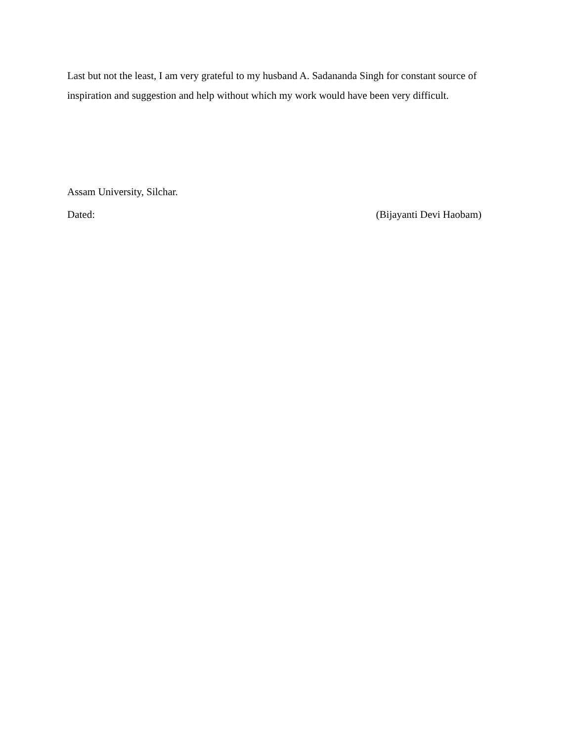Last but not the least, I am very grateful to my husband A. Sadananda Singh for constant source of inspiration and suggestion and help without which my work would have been very difficult.
Assam University, Silchar.
Dated: (Bijayanti Devi Haobam)